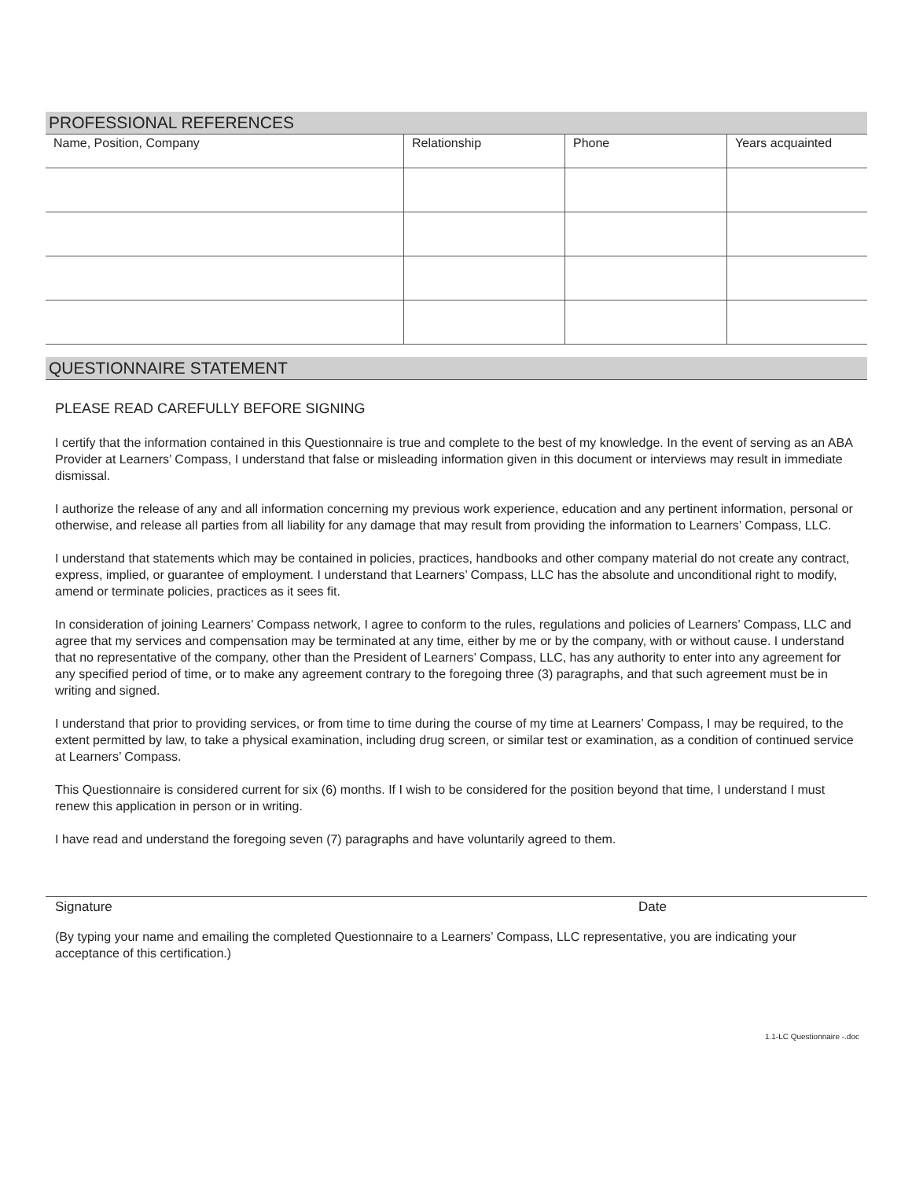PROFESSIONAL REFERENCES
| Name, Position, Company | Relationship | Phone | Years acquainted |
| --- | --- | --- | --- |
QUESTIONNAIRE STATEMENT
PLEASE READ CAREFULLY BEFORE SIGNING
I certify that the information contained in this Questionnaire is true and complete to the best of my knowledge. In the event of serving as an ABA Provider at Learners’ Compass, I understand that false or misleading information given in this document or interviews may result in immediate dismissal.
I authorize the release of any and all information concerning my previous work experience, education and any pertinent information, personal or otherwise, and release all parties from all liability for any damage that may result from providing the information to Learners’ Compass, LLC.
I understand that statements which may be contained in policies, practices, handbooks and other company material do not create any contract, express, implied, or guarantee of employment. I understand that Learners’ Compass, LLC has the absolute and unconditional right to modify, amend or terminate policies, practices as it sees fit.
In consideration of joining Learners’ Compass network, I agree to conform to the rules, regulations and policies of Learners’ Compass, LLC and agree that my services and compensation may be terminated at any time, either by me or by the company, with or without cause. I understand that no representative of the company, other than the President of Learners’ Compass, LLC, has any authority to enter into any agreement for any specified period of time, or to make any agreement contrary to the foregoing three (3) paragraphs, and that such agreement must be in writing and signed.
I understand that prior to providing services, or from time to time during the course of my time at Learners’ Compass, I may be required, to the extent permitted by law, to take a physical examination, including drug screen, or similar test or examination, as a condition of continued service at Learners’ Compass.
This Questionnaire is considered current for six (6) months. If I wish to be considered for the position beyond that time, I understand I must renew this application in person or in writing.
I have read and understand the foregoing seven (7) paragraphs and have voluntarily agreed to them.
Signature Date
(By typing your name and emailing the completed Questionnaire to a Learners’ Compass, LLC representative, you are indicating your acceptance of this certification.)
1.1-LC Questionnaire -.doc